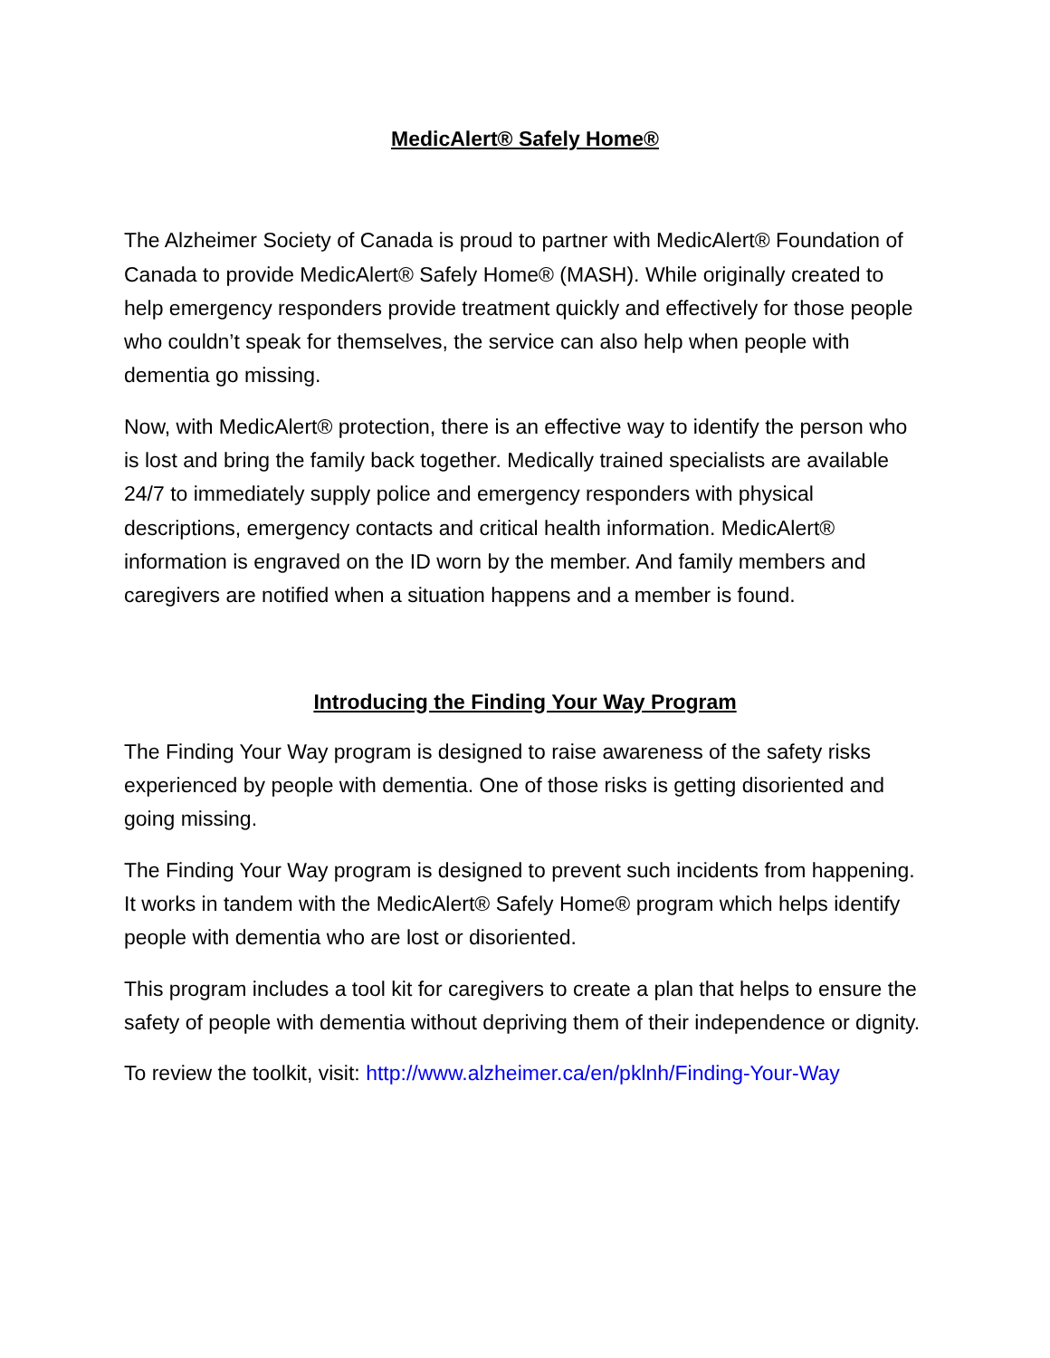MedicAlert® Safely Home®
The Alzheimer Society of Canada is proud to partner with MedicAlert® Foundation of Canada to provide MedicAlert® Safely Home® (MASH). While originally created to help emergency responders provide treatment quickly and effectively for those people who couldn’t speak for themselves, the service can also help when people with dementia go missing.
Now, with MedicAlert® protection, there is an effective way to identify the person who is lost and bring the family back together. Medically trained specialists are available 24/7 to immediately supply police and emergency responders with physical descriptions, emergency contacts and critical health information. MedicAlert® information is engraved on the ID worn by the member. And family members and caregivers are notified when a situation happens and a member is found.
Introducing the Finding Your Way Program
The Finding Your Way program is designed to raise awareness of the safety risks experienced by people with dementia. One of those risks is getting disoriented and going missing.
The Finding Your Way program is designed to prevent such incidents from happening. It works in tandem with the MedicAlert® Safely Home® program which helps identify people with dementia who are lost or disoriented.
This program includes a tool kit for caregivers to create a plan that helps to ensure the safety of people with dementia without depriving them of their independence or dignity.
To review the toolkit, visit: http://www.alzheimer.ca/en/pklnh/Finding-Your-Way